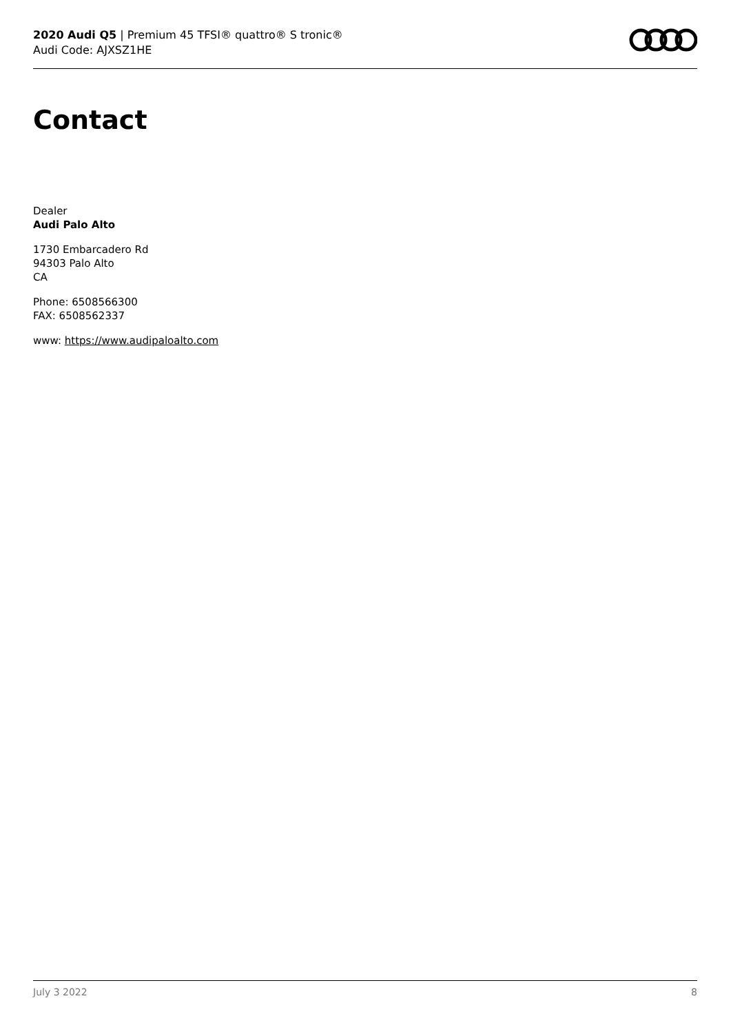2020 Audi Q5 | Premium 45 TFSI® quattro® S tronic®
Audi Code: AJXSZ1HE
Contact
Dealer
Audi Palo Alto
1730 Embarcadero Rd
94303 Palo Alto
CA
Phone: 6508566300
FAX: 6508562337
www: https://www.audipaloalto.com
July 3 2022 8